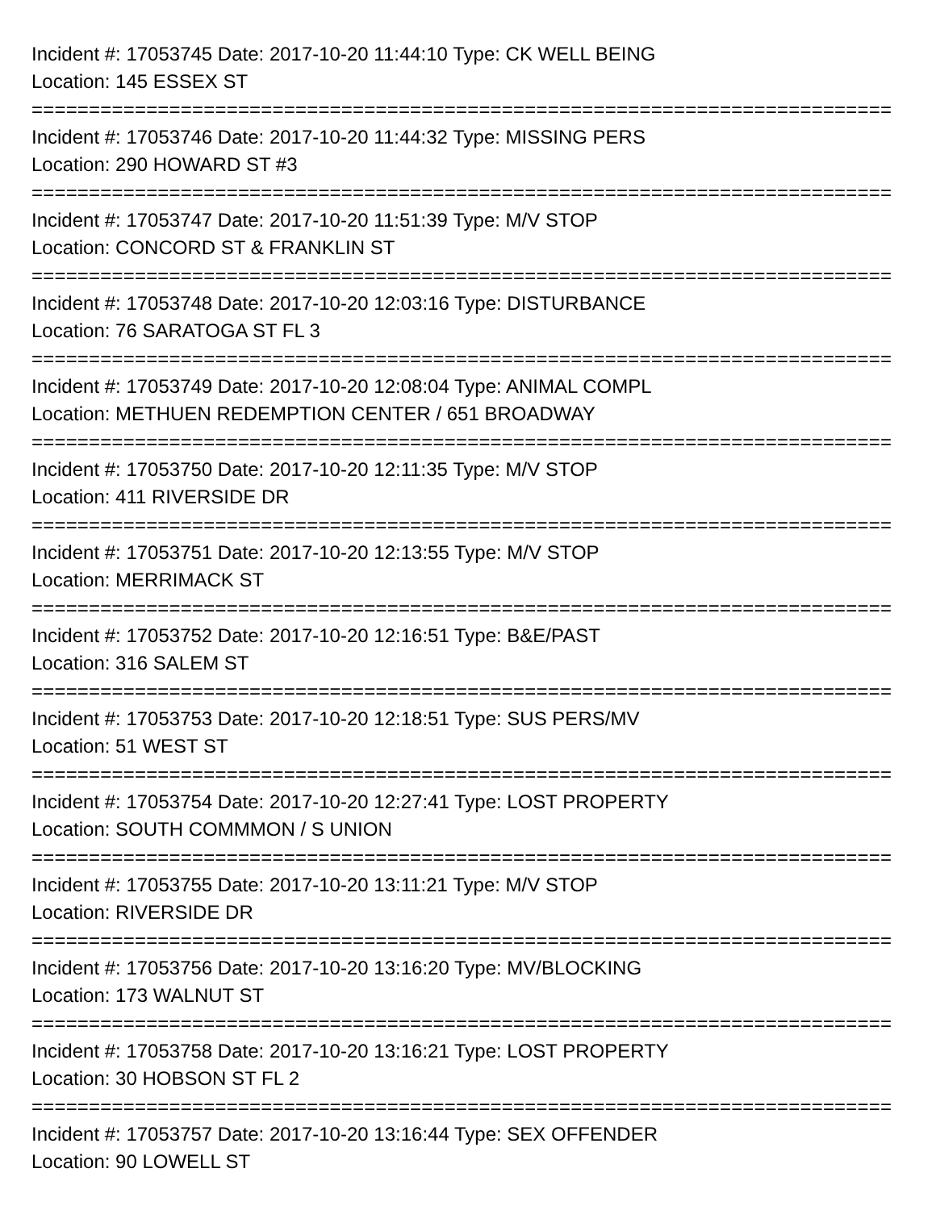Incident #: 17053745 Date: 2017-10-20 11:44:10 Type: CK WELL BEING
Location: 145 ESSEX ST
===========================================================================
Incident #: 17053746 Date: 2017-10-20 11:44:32 Type: MISSING PERS
Location: 290 HOWARD ST #3
===========================================================================
Incident #: 17053747 Date: 2017-10-20 11:51:39 Type: M/V STOP
Location: CONCORD ST & FRANKLIN ST
===========================================================================
Incident #: 17053748 Date: 2017-10-20 12:03:16 Type: DISTURBANCE
Location: 76 SARATOGA ST FL 3
===========================================================================
Incident #: 17053749 Date: 2017-10-20 12:08:04 Type: ANIMAL COMPL
Location: METHUEN REDEMPTION CENTER / 651 BROADWAY
===========================================================================
Incident #: 17053750 Date: 2017-10-20 12:11:35 Type: M/V STOP
Location: 411 RIVERSIDE DR
===========================================================================
Incident #: 17053751 Date: 2017-10-20 12:13:55 Type: M/V STOP
Location: MERRIMACK ST
===========================================================================
Incident #: 17053752 Date: 2017-10-20 12:16:51 Type: B&E/PAST
Location: 316 SALEM ST
===========================================================================
Incident #: 17053753 Date: 2017-10-20 12:18:51 Type: SUS PERS/MV
Location: 51 WEST ST
===========================================================================
Incident #: 17053754 Date: 2017-10-20 12:27:41 Type: LOST PROPERTY
Location: SOUTH COMMMON / S UNION
===========================================================================
Incident #: 17053755 Date: 2017-10-20 13:11:21 Type: M/V STOP
Location: RIVERSIDE DR
===========================================================================
Incident #: 17053756 Date: 2017-10-20 13:16:20 Type: MV/BLOCKING
Location: 173 WALNUT ST
===========================================================================
Incident #: 17053758 Date: 2017-10-20 13:16:21 Type: LOST PROPERTY
Location: 30 HOBSON ST FL 2
===========================================================================
Incident #: 17053757 Date: 2017-10-20 13:16:44 Type: SEX OFFENDER
Location: 90 LOWELL ST